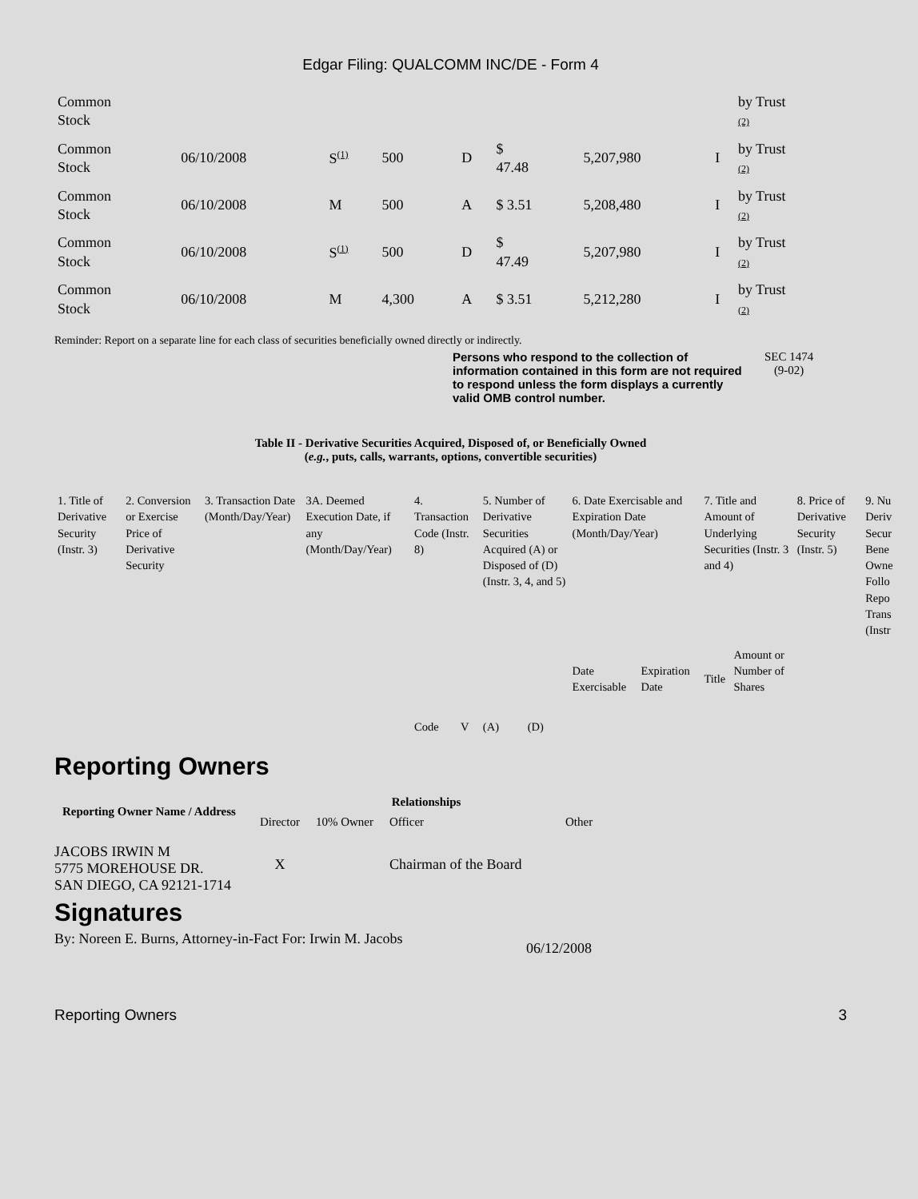Edgar Filing: QUALCOMM INC/DE - Form 4
| Common Stock | | | | | | | | by Trust (2) |
| Common Stock | 06/10/2008 | S<sup>(1)</sup> | 500 | D | $ 47.48 | 5,207,980 | I | by Trust (2) |
| Common Stock | 06/10/2008 | M | 500 | A | $ 3.51 | 5,208,480 | I | by Trust (2) |
| Common Stock | 06/10/2008 | S<sup>(1)</sup> | 500 | D | $ 47.49 | 5,207,980 | I | by Trust (2) |
| Common Stock | 06/10/2008 | M | 4,300 | A | $ 3.51 | 5,212,280 | I | by Trust (2) |
Reminder: Report on a separate line for each class of securities beneficially owned directly or indirectly.
Persons who respond to the collection of information contained in this form are not required to respond unless the form displays a currently valid OMB control number. SEC 1474
(9-02)
Table II - Derivative Securities Acquired, Disposed of, or Beneficially Owned
(e.g., puts, calls, warrants, options, convertible securities)
| 1. Title of Derivative Security (Instr. 3) | 2. Conversion or Exercise Price of Derivative Security | 3. Transaction Date (Month/Day/Year) | 3A. Deemed Execution Date, if any (Month/Day/Year) | 4. Transaction Code (Instr. 8) | | 5. Number of Derivative Securities Acquired (A) or Disposed of (D) (Instr. 3, 4, and 5) | | 6. Date Exercisable and Expiration Date (Month/Day/Year) | | 7. Title and Amount of Underlying Securities (Instr. 3 and 4) | | 8. Price of Derivative Security (Instr. 5) | 9. Nu Deriv Secur Bene Owne Follo Repo Trans (Instr |
| --- | --- | --- | --- | --- | --- | --- | --- | --- | --- | --- | --- | --- | --- |
| | | | | Code | V | (A) | (D) | Date Exercisable | Expiration Date | Title | Amount or Number of Shares | | |
Reporting Owners
| Reporting Owner Name / Address | Relationships | | | |
| --- | --- | --- | --- | --- |
| | Director | 10% Owner | Officer | Other |
| JACOBS IRWIN M 5775 MOREHOUSE DR. SAN DIEGO, CA 92121-1714 | X | | Chairman of the Board | |
Signatures
By: Noreen E. Burns, Attorney-in-Fact For: Irwin M. Jacobs
06/12/2008
Reporting Owners 3